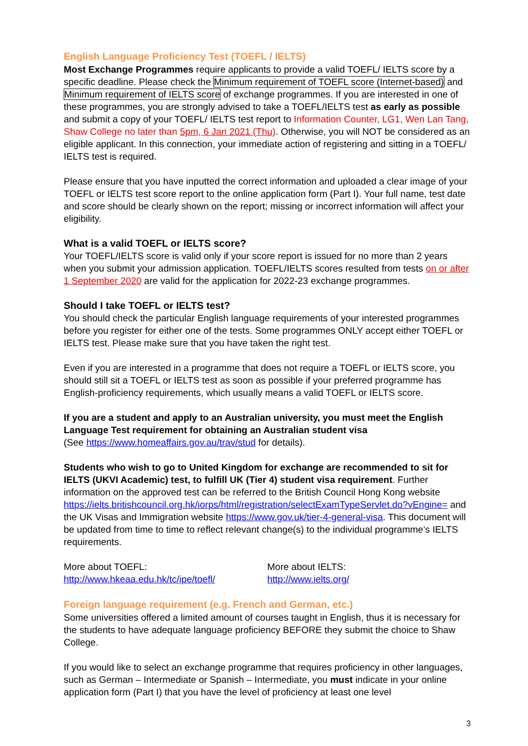English Language Proficiency Test (TOEFL / IELTS)
Most Exchange Programmes require applicants to provide a valid TOEFL/ IELTS score by a specific deadline. Please check the Minimum requirement of TOEFL score (Internet-based) and Minimum requirement of IELTS score of exchange programmes. If you are interested in one of these programmes, you are strongly advised to take a TOEFL/IELTS test as early as possible and submit a copy of your TOEFL/ IELTS test report to Information Counter, LG1, Wen Lan Tang, Shaw College no later than 5pm, 6 Jan 2021 (Thu). Otherwise, you will NOT be considered as an eligible applicant. In this connection, your immediate action of registering and sitting in a TOEFL/ IELTS test is required.
Please ensure that you have inputted the correct information and uploaded a clear image of your TOEFL or IELTS test score report to the online application form (Part I). Your full name, test date and score should be clearly shown on the report; missing or incorrect information will affect your eligibility.
What is a valid TOEFL or IELTS score?
Your TOEFL/IELTS score is valid only if your score report is issued for no more than 2 years when you submit your admission application. TOEFL/IELTS scores resulted from tests on or after 1 September 2020 are valid for the application for 2022-23 exchange programmes.
Should I take TOEFL or IELTS test?
You should check the particular English language requirements of your interested programmes before you register for either one of the tests. Some programmes ONLY accept either TOEFL or IELTS test. Please make sure that you have taken the right test.
Even if you are interested in a programme that does not require a TOEFL or IELTS score, you should still sit a TOEFL or IELTS test as soon as possible if your preferred programme has English-proficiency requirements, which usually means a valid TOEFL or IELTS score.
If you are a student and apply to an Australian university, you must meet the English Language Test requirement for obtaining an Australian student visa
(See https://www.homeaffairs.gov.au/trav/stud for details).
Students who wish to go to United Kingdom for exchange are recommended to sit for IELTS (UKVI Academic) test, to fulfill UK (Tier 4) student visa requirement. Further information on the approved test can be referred to the British Council Hong Kong website https://ielts.britishcouncil.org.hk/iorps/html/registration/selectExamTypeServlet.do?vEngine= and the UK Visas and Immigration website https://www.gov.uk/tier-4-general-visa. This document will be updated from time to time to reflect relevant change(s) to the individual programme’s IELTS requirements.
More about TOEFL:
http://www.hkeaa.edu.hk/tc/ipe/toefl/
More about IELTS:
http://www.ielts.org/
Foreign language requirement (e.g. French and German, etc.)
Some universities offered a limited amount of courses taught in English, thus it is necessary for the students to have adequate language proficiency BEFORE they submit the choice to Shaw College.
If you would like to select an exchange programme that requires proficiency in other languages, such as German – Intermediate or Spanish – Intermediate, you must indicate in your online application form (Part I) that you have the level of proficiency at least one level
3